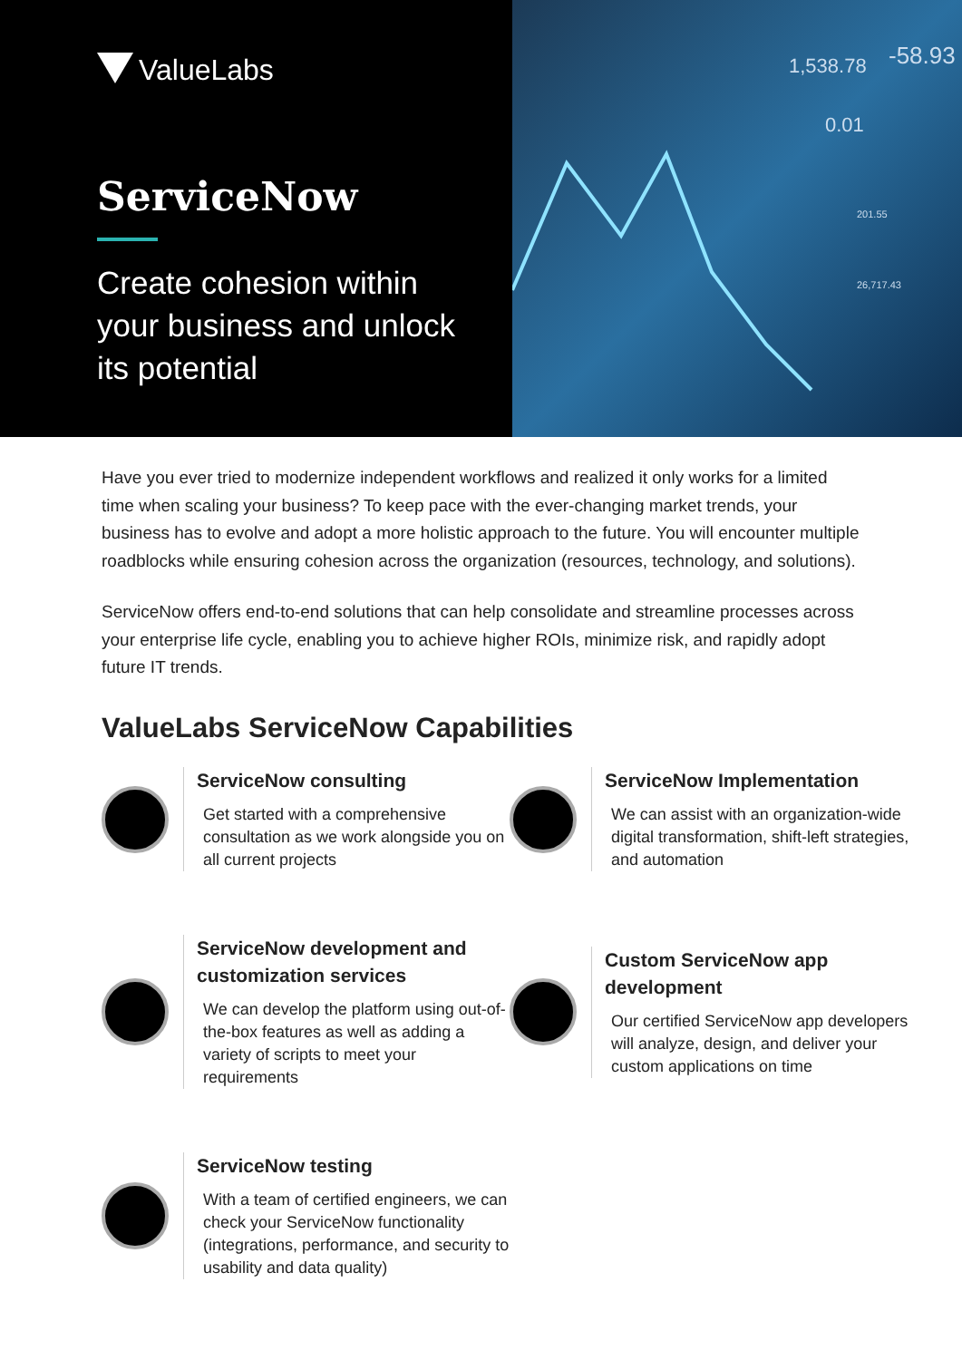ValueLabs
ServiceNow
Create cohesion within
your business and unlock
its potential
1,538.78
-58.93
0.01
201.55
26,717.43
Have you ever tried to modernize independent workflows and realized it only works for a limited time when scaling your business? To keep pace with the ever-changing market trends, your business has to evolve and adopt a more holistic approach to the future. You will encounter multiple roadblocks while ensuring cohesion across the organization (resources, technology, and solutions).
ServiceNow offers end-to-end solutions that can help consolidate and streamline processes across your enterprise life cycle, enabling you to achieve higher ROIs, minimize risk, and rapidly adopt future IT trends.
ValueLabs ServiceNow Capabilities
ServiceNow consulting
Get started with a comprehensive consultation as we work alongside you on all current projects
ServiceNow Implementation
We can assist with an organization-wide digital transformation, shift-left strategies, and automation
ServiceNow development and customization services
We can develop the platform using out-of-the-box features as well as adding a variety of scripts to meet your requirements
Custom ServiceNow app development
Our certified ServiceNow app developers will analyze, design, and deliver your custom applications on time
ServiceNow testing
With a team of certified engineers, we can check your ServiceNow functionality (integrations, performance, and security to usability and data quality)